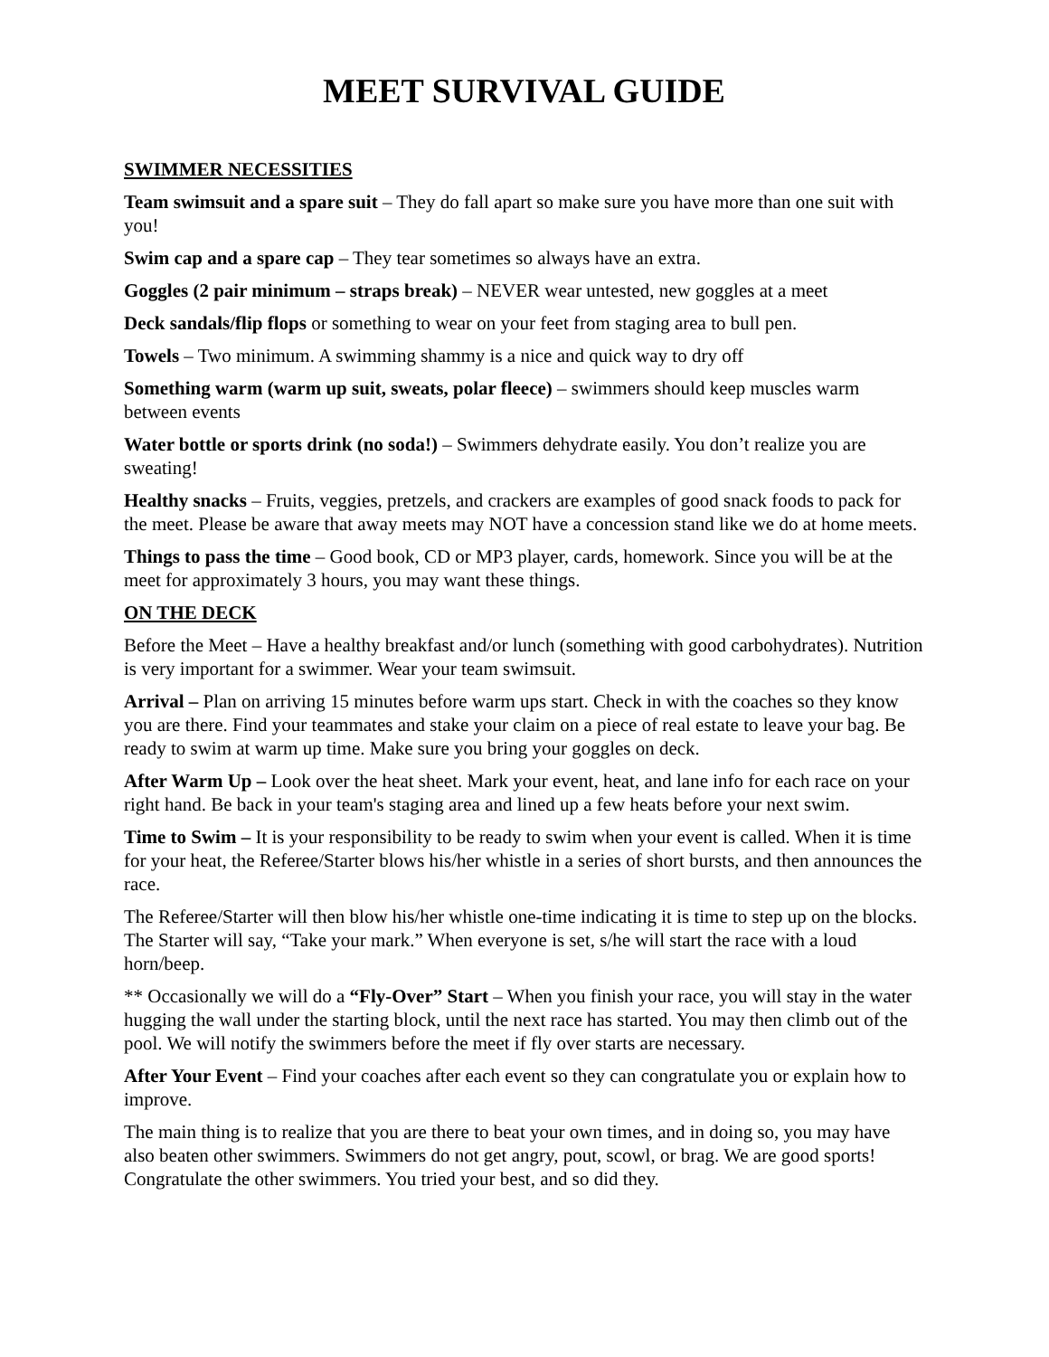MEET SURVIVAL GUIDE
SWIMMER NECESSITIES
Team swimsuit and a spare suit – They do fall apart so make sure you have more than one suit with you!
Swim cap and a spare cap – They tear sometimes so always have an extra.
Goggles (2 pair minimum – straps break) – NEVER wear untested, new goggles at a meet
Deck sandals/flip flops or something to wear on your feet from staging area to bull pen.
Towels – Two minimum. A swimming shammy is a nice and quick way to dry off
Something warm (warm up suit, sweats, polar fleece) – swimmers should keep muscles warm between events
Water bottle or sports drink (no soda!) – Swimmers dehydrate easily. You don’t realize you are sweating!
Healthy snacks – Fruits, veggies, pretzels, and crackers are examples of good snack foods to pack for the meet. Please be aware that away meets may NOT have a concession stand like we do at home meets.
Things to pass the time – Good book, CD or MP3 player, cards, homework. Since you will be at the meet for approximately 3 hours, you may want these things.
ON THE DECK
Before the Meet – Have a healthy breakfast and/or lunch (something with good carbohydrates). Nutrition is very important for a swimmer. Wear your team swimsuit.
Arrival – Plan on arriving 15 minutes before warm ups start. Check in with the coaches so they know you are there. Find your teammates and stake your claim on a piece of real estate to leave your bag. Be ready to swim at warm up time. Make sure you bring your goggles on deck.
After Warm Up – Look over the heat sheet. Mark your event, heat, and lane info for each race on your right hand. Be back in your team's staging area and lined up a few heats before your next swim.
Time to Swim – It is your responsibility to be ready to swim when your event is called. When it is time for your heat, the Referee/Starter blows his/her whistle in a series of short bursts, and then announces the race.
The Referee/Starter will then blow his/her whistle one-time indicating it is time to step up on the blocks. The Starter will say, “Take your mark.” When everyone is set, s/he will start the race with a loud horn/beep.
** Occasionally we will do a “Fly-Over” Start – When you finish your race, you will stay in the water hugging the wall under the starting block, until the next race has started. You may then climb out of the pool. We will notify the swimmers before the meet if fly over starts are necessary.
After Your Event – Find your coaches after each event so they can congratulate you or explain how to improve.
The main thing is to realize that you are there to beat your own times, and in doing so, you may have also beaten other swimmers. Swimmers do not get angry, pout, scowl, or brag. We are good sports! Congratulate the other swimmers. You tried your best, and so did they.